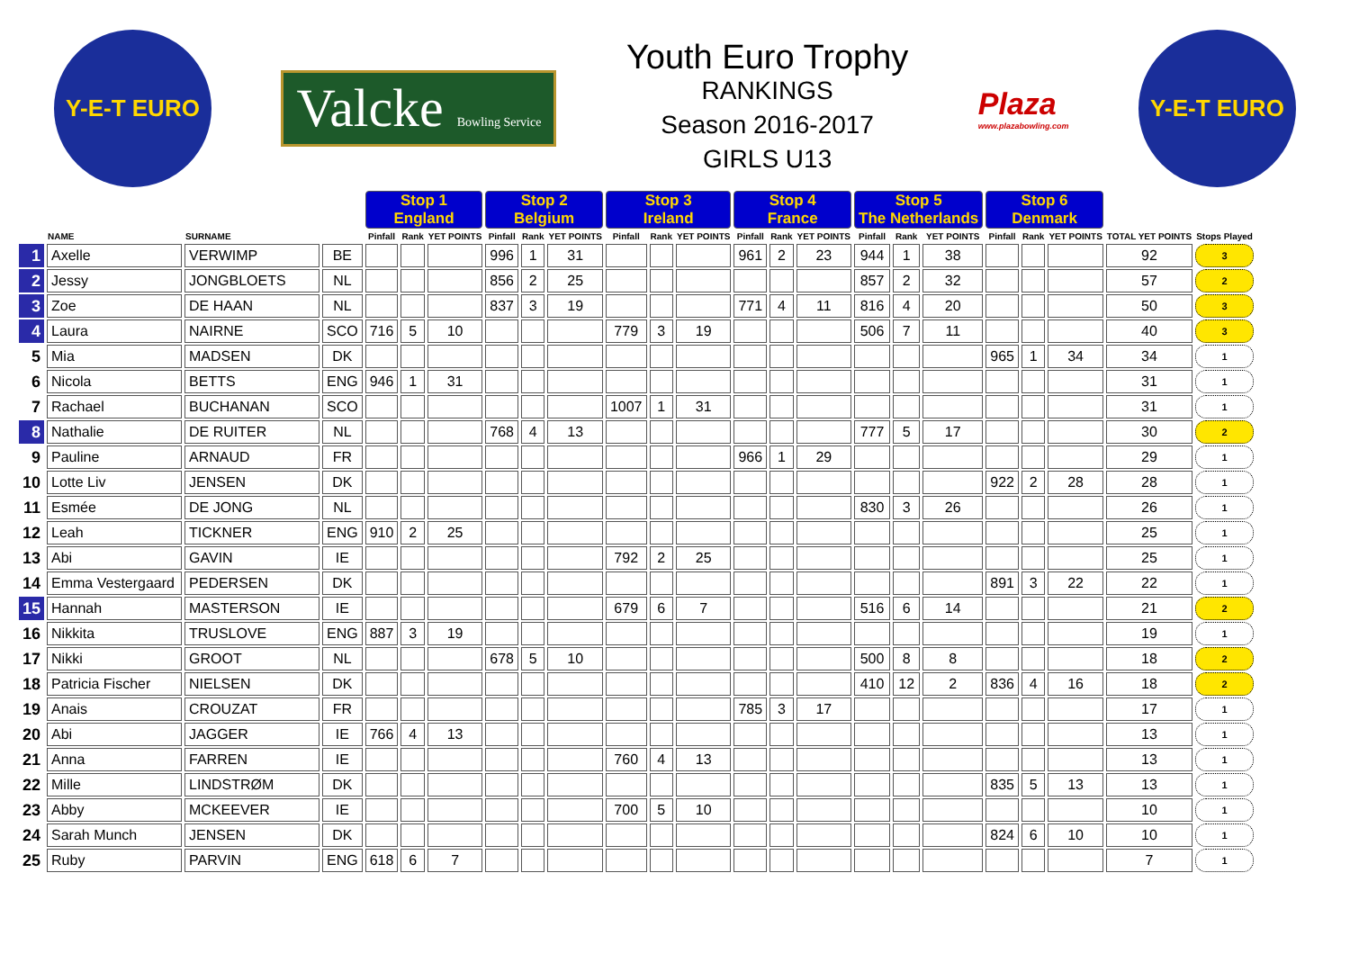Y-E-T EURO
Valcke Bowling Service
Youth Euro Trophy
RANKINGS
Season 2016-2017
GIRLS U13
Plaza
www.plazabowling.com
Y-E-T EURO
| | | | | Stop 1 England | | | Stop 2 Belgium | | | Stop 3 Ireland | | | Stop 4 France | | | Stop 5 The Netherlands | | | Stop 6 Denmark | | | | |
| | NAME | SURNAME | | Pinfall | Rank | YET POINTS | Pinfall | Rank | YET POINTS | Pinfall | Rank | YET POINTS | Pinfall | Rank | YET POINTS | Pinfall | Rank | YET POINTS | Pinfall | Rank | YET POINTS | TOTAL YET POINTS | Stops Played |
| 1 | Axelle | VERWIMP | BE | | | | 996 | 1 | 31 | | | | 961 | 2 | 23 | 944 | 1 | 38 | | | | 92 | 3 |
| 2 | Jessy | JONGBLOETS | NL | | | | 856 | 2 | 25 | | | | | | | 857 | 2 | 32 | | | | 57 | 2 |
| 3 | Zoe | DE HAAN | NL | | | | 837 | 3 | 19 | | | | 771 | 4 | 11 | 816 | 4 | 20 | | | | 50 | 3 |
| 4 | Laura | NAIRNE | SCO | 716 | 5 | 10 | | | | 779 | 3 | 19 | | | | 506 | 7 | 11 | | | | 40 | 3 |
| 5 | Mia | MADSEN | DK | | | | | | | | | | | | | | | | 965 | 1 | 34 | 34 | 1 |
| 6 | Nicola | BETTS | ENG | 946 | 1 | 31 | | | | | | | | | | | | | | | | 31 | 1 |
| 7 | Rachael | BUCHANAN | SCO | | | | | | | 1007 | 1 | 31 | | | | | | | | | | 31 | 1 |
| 8 | Nathalie | DE RUITER | NL | | | | 768 | 4 | 13 | | | | | | | 777 | 5 | 17 | | | | 30 | 2 |
| 9 | Pauline | ARNAUD | FR | | | | | | | | | | 966 | 1 | 29 | | | | | | | 29 | 1 |
| 10 | Lotte Liv | JENSEN | DK | | | | | | | | | | | | | | | | 922 | 2 | 28 | 28 | 1 |
| 11 | Esmée | DE JONG | NL | | | | | | | | | | | | | 830 | 3 | 26 | | | | 26 | 1 |
| 12 | Leah | TICKNER | ENG | 910 | 2 | 25 | | | | | | | | | | | | | | | | 25 | 1 |
| 13 | Abi | GAVIN | IE | | | | | | | 792 | 2 | 25 | | | | | | | | | | 25 | 1 |
| 14 | Emma Vestergaard | PEDERSEN | DK | | | | | | | | | | | | | | | | 891 | 3 | 22 | 22 | 1 |
| 15 | Hannah | MASTERSON | IE | | | | | | | 679 | 6 | 7 | | | | 516 | 6 | 14 | | | | 21 | 2 |
| 16 | Nikkita | TRUSLOVE | ENG | 887 | 3 | 19 | | | | | | | | | | | | | | | | 19 | 1 |
| 17 | Nikki | GROOT | NL | | | | 678 | 5 | 10 | | | | | | | 500 | 8 | 8 | | | | 18 | 2 |
| 18 | Patricia Fischer | NIELSEN | DK | | | | | | | | | | | | | 410 | 12 | 2 | 836 | 4 | 16 | 18 | 2 |
| 19 | Anais | CROUZAT | FR | | | | | | | | | | 785 | 3 | 17 | | | | | | | 17 | 1 |
| 20 | Abi | JAGGER | IE | 766 | 4 | 13 | | | | | | | | | | | | | | | | 13 | 1 |
| 21 | Anna | FARREN | IE | | | | | | | 760 | 4 | 13 | | | | | | | | | | 13 | 1 |
| 22 | Mille | LINDSTRØM | DK | | | | | | | | | | | | | | | | 835 | 5 | 13 | 13 | 1 |
| 23 | Abby | MCKEEVER | IE | | | | | | | 700 | 5 | 10 | | | | | | | | | | 10 | 1 |
| 24 | Sarah Munch | JENSEN | DK | | | | | | | | | | | | | | | | 824 | 6 | 10 | 10 | 1 |
| 25 | Ruby | PARVIN | ENG | 618 | 6 | 7 | | | | | | | | | | | | | | | | 7 | 1 |